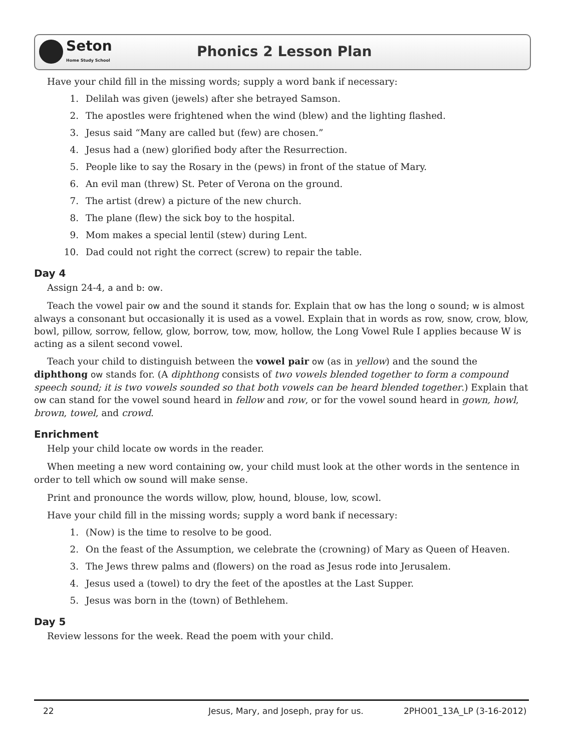Seton
Home Study School
Phonics 2 Lesson Plan
Have your child fill in the missing words; supply a word bank if necessary:
1. Delilah was given (jewels) after she betrayed Samson.
2. The apostles were frightened when the wind (blew) and the lighting flashed.
3. Jesus said “Many are called but (few) are chosen.”
4. Jesus had a (new) glorified body after the Resurrection.
5. People like to say the Rosary in the (pews) in front of the statue of Mary.
6. An evil man (threw) St. Peter of Verona on the ground.
7. The artist (drew) a picture of the new church.
8. The plane (flew) the sick boy to the hospital.
9. Mom makes a special lentil (stew) during Lent.
10. Dad could not right the correct (screw) to repair the table.
Day 4
Assign 24-4, a and b: ow.
Teach the vowel pair ow and the sound it stands for. Explain that ow has the long o sound; w is almost always a consonant but occasionally it is used as a vowel. Explain that in words as row, snow, crow, blow, bowl, pillow, sorrow, fellow, glow, borrow, tow, mow, hollow, the Long Vowel Rule I applies because W is acting as a silent second vowel.
Teach your child to distinguish between the vowel pair ow (as in yellow) and the sound the diphthong ow stands for. (A diphthong consists of two vowels blended together to form a compound speech sound; it is two vowels sounded so that both vowels can be heard blended together.) Explain that ow can stand for the vowel sound heard in fellow and row, or for the vowel sound heard in gown, howl, brown, towel, and crowd.
Enrichment
Help your child locate ow words in the reader.
When meeting a new word containing ow, your child must look at the other words in the sentence in order to tell which ow sound will make sense.
Print and pronounce the words willow, plow, hound, blouse, low, scowl.
Have your child fill in the missing words; supply a word bank if necessary:
1. (Now) is the time to resolve to be good.
2. On the feast of the Assumption, we celebrate the (crowning) of Mary as Queen of Heaven.
3. The Jews threw palms and (flowers) on the road as Jesus rode into Jerusalem.
4. Jesus used a (towel) to dry the feet of the apostles at the Last Supper.
5. Jesus was born in the (town) of Bethlehem.
Day 5
Review lessons for the week. Read the poem with your child.
22 Jesus, Mary, and Joseph, pray for us. 2PHO01_13A_LP (3-16-2012)